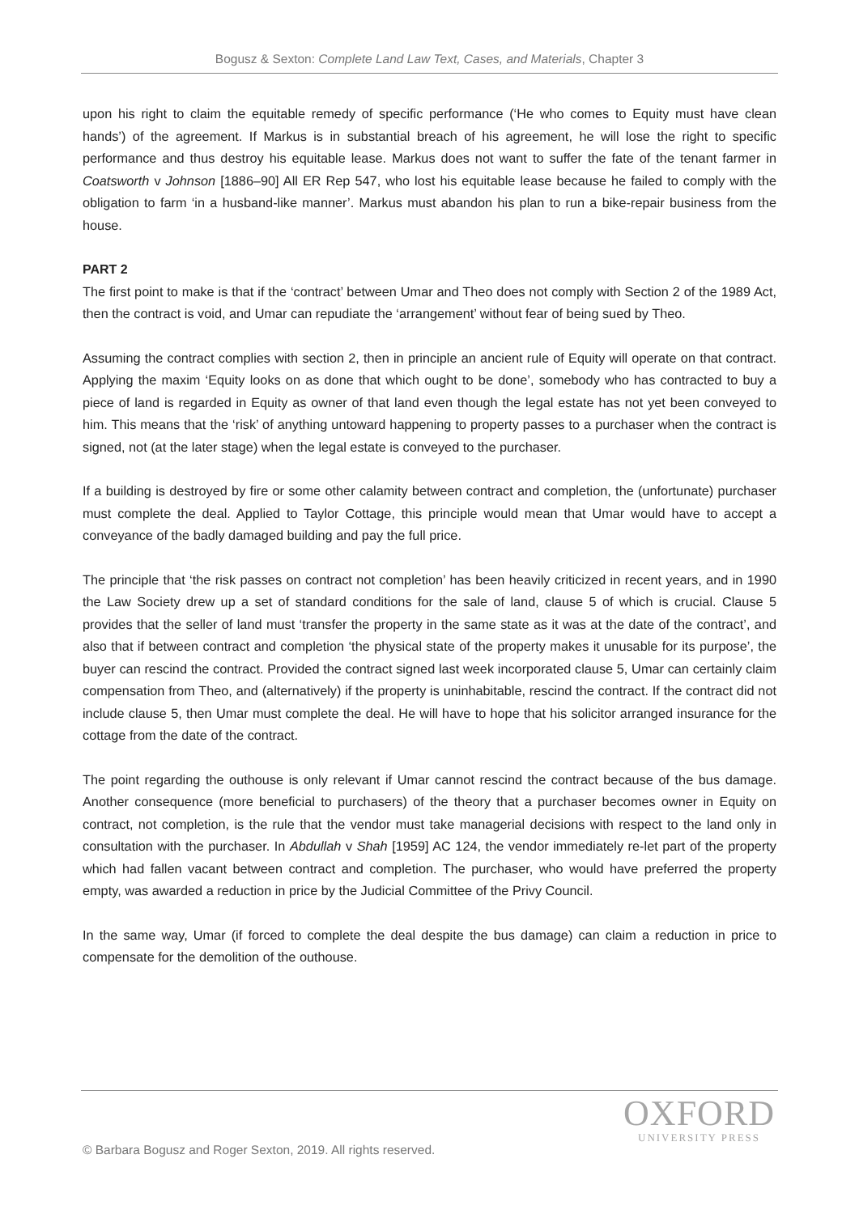Bogusz & Sexton: Complete Land Law Text, Cases, and Materials, Chapter 3
upon his right to claim the equitable remedy of specific performance (‘He who comes to Equity must have clean hands’) of the agreement. If Markus is in substantial breach of his agreement, he will lose the right to specific performance and thus destroy his equitable lease. Markus does not want to suffer the fate of the tenant farmer in Coatsworth v Johnson [1886–90] All ER Rep 547, who lost his equitable lease because he failed to comply with the obligation to farm ‘in a husband-like manner’. Markus must abandon his plan to run a bike-repair business from the house.
PART 2
The first point to make is that if the ‘contract’ between Umar and Theo does not comply with Section 2 of the 1989 Act, then the contract is void, and Umar can repudiate the ‘arrangement’ without fear of being sued by Theo.
Assuming the contract complies with section 2, then in principle an ancient rule of Equity will operate on that contract. Applying the maxim ‘Equity looks on as done that which ought to be done’, somebody who has contracted to buy a piece of land is regarded in Equity as owner of that land even though the legal estate has not yet been conveyed to him. This means that the ‘risk’ of anything untoward happening to property passes to a purchaser when the contract is signed, not (at the later stage) when the legal estate is conveyed to the purchaser.
If a building is destroyed by fire or some other calamity between contract and completion, the (unfortunate) purchaser must complete the deal. Applied to Taylor Cottage, this principle would mean that Umar would have to accept a conveyance of the badly damaged building and pay the full price.
The principle that ‘the risk passes on contract not completion’ has been heavily criticized in recent years, and in 1990 the Law Society drew up a set of standard conditions for the sale of land, clause 5 of which is crucial. Clause 5 provides that the seller of land must ‘transfer the property in the same state as it was at the date of the contract’, and also that if between contract and completion ‘the physical state of the property makes it unusable for its purpose’, the buyer can rescind the contract. Provided the contract signed last week incorporated clause 5, Umar can certainly claim compensation from Theo, and (alternatively) if the property is uninhabitable, rescind the contract. If the contract did not include clause 5, then Umar must complete the deal. He will have to hope that his solicitor arranged insurance for the cottage from the date of the contract.
The point regarding the outhouse is only relevant if Umar cannot rescind the contract because of the bus damage. Another consequence (more beneficial to purchasers) of the theory that a purchaser becomes owner in Equity on contract, not completion, is the rule that the vendor must take managerial decisions with respect to the land only in consultation with the purchaser. In Abdullah v Shah [1959] AC 124, the vendor immediately re-let part of the property which had fallen vacant between contract and completion. The purchaser, who would have preferred the property empty, was awarded a reduction in price by the Judicial Committee of the Privy Council.
In the same way, Umar (if forced to complete the deal despite the bus damage) can claim a reduction in price to compensate for the demolition of the outhouse.
OXFORD
UNIVERSITY PRESS
© Barbara Bogusz and Roger Sexton, 2019. All rights reserved.